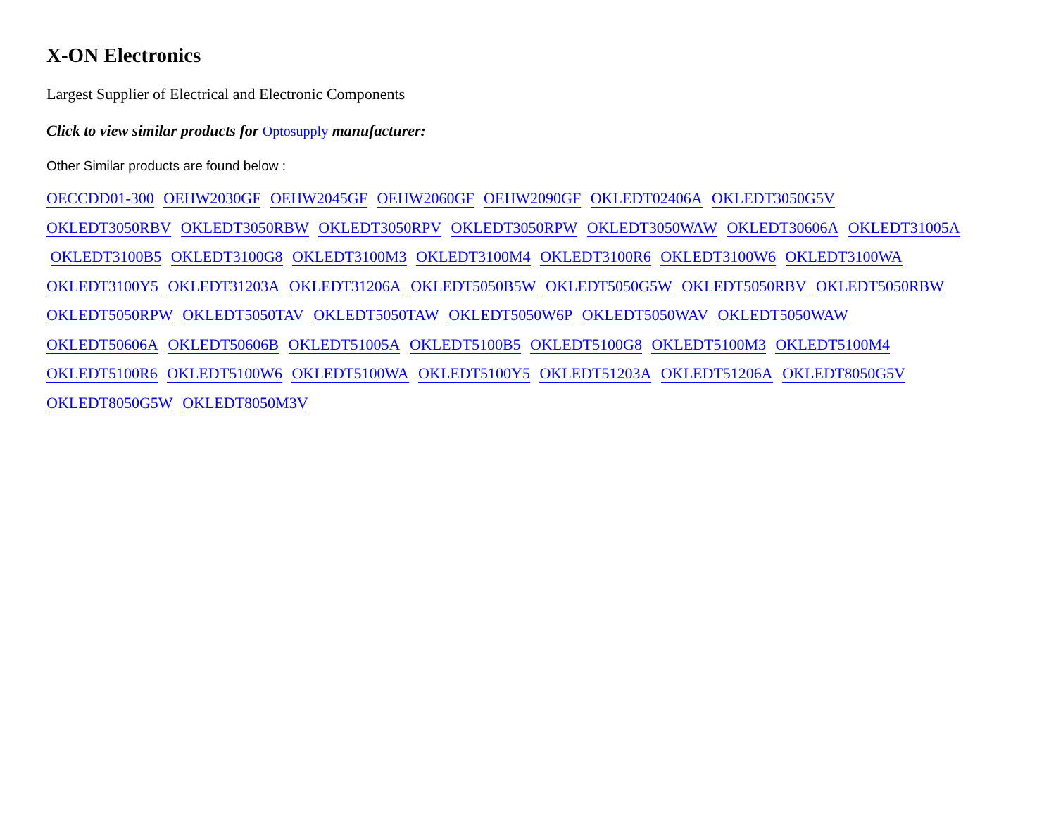X-ON Electronics
Largest Supplier of Electrical and Electronic Components
Click to view similar products for Optosupply manufacturer:
Other Similar products are found below :
OECCDD01-300 OEHW2030GF OEHW2045GF OEHW2060GF OEHW2090GF OKLEDT02406A OKLEDT3050G5V
OKLEDT3050RBV OKLEDT3050RBW OKLEDT3050RPV OKLEDT3050RPW OKLEDT3050WAW OKLEDT30606A OKLEDT31005A
OKLEDT3100B5 OKLEDT3100G8 OKLEDT3100M3 OKLEDT3100M4 OKLEDT3100R6 OKLEDT3100W6 OKLEDT3100WA
OKLEDT3100Y5 OKLEDT31203A OKLEDT31206A OKLEDT5050B5W OKLEDT5050G5W OKLEDT5050RBV OKLEDT5050RBW
OKLEDT5050RPW OKLEDT5050TAV OKLEDT5050TAW OKLEDT5050W6P OKLEDT5050WAV OKLEDT5050WAW
OKLEDT50606A OKLEDT50606B OKLEDT51005A OKLEDT5100B5 OKLEDT5100G8 OKLEDT5100M3 OKLEDT5100M4
OKLEDT5100R6 OKLEDT5100W6 OKLEDT5100WA OKLEDT5100Y5 OKLEDT51203A OKLEDT51206A OKLEDT8050G5V
OKLEDT8050G5W OKLEDT8050M3V